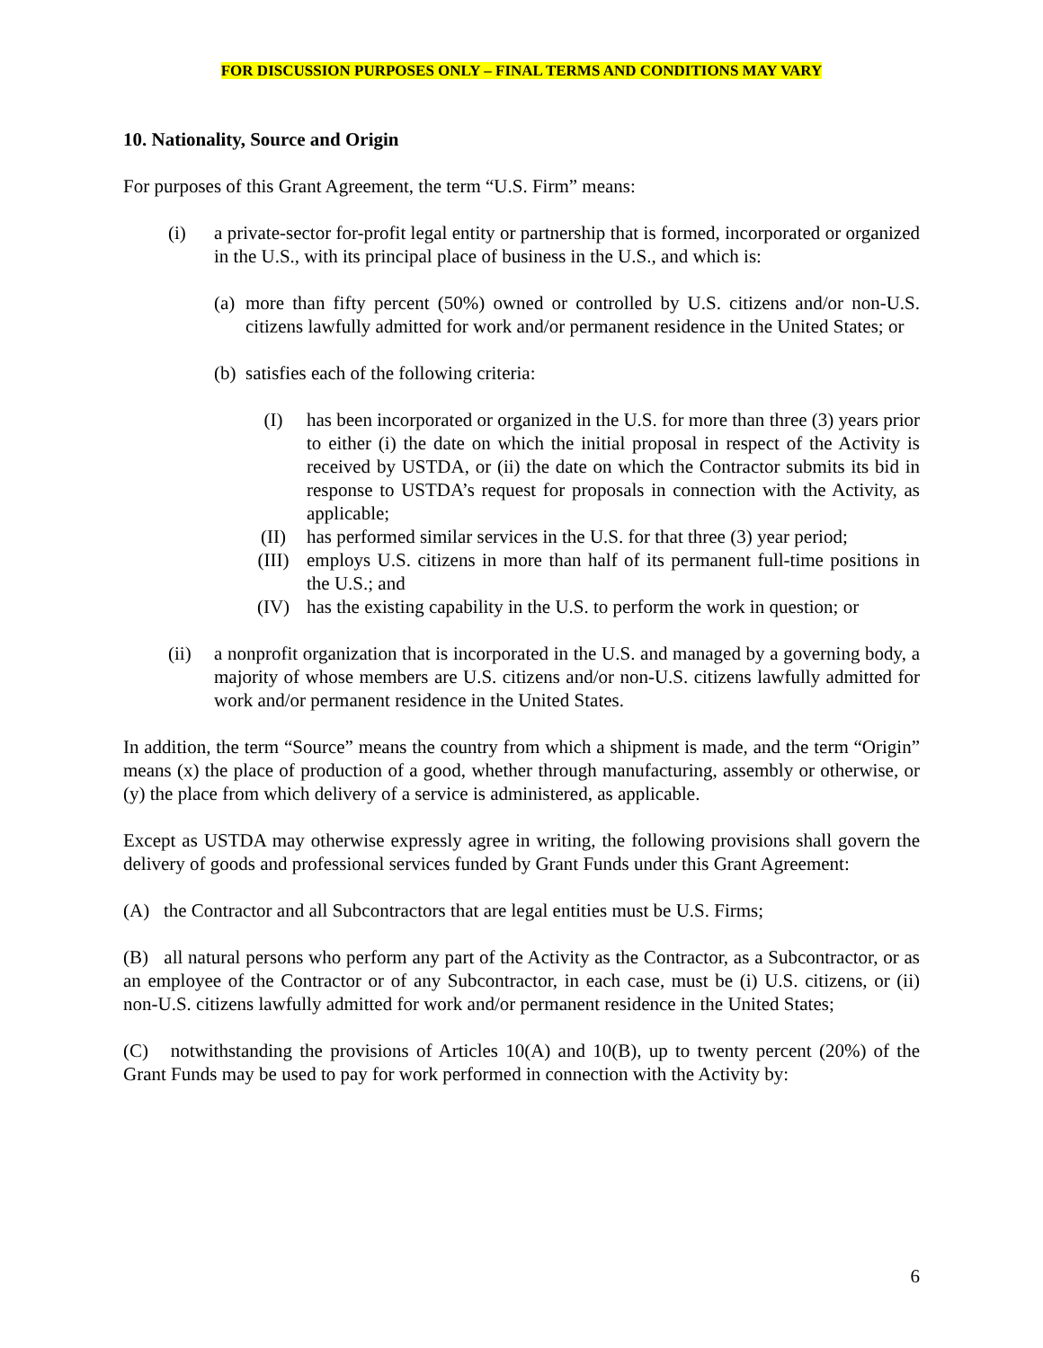FOR DISCUSSION PURPOSES ONLY – FINAL TERMS AND CONDITIONS MAY VARY
10. Nationality, Source and Origin
For purposes of this Grant Agreement, the term “U.S. Firm” means:
(i) a private-sector for-profit legal entity or partnership that is formed, incorporated or organized in the U.S., with its principal place of business in the U.S., and which is:
(a)
more than fifty percent (50%) owned or controlled by U.S. citizens and/or non-U.S. citizens lawfully admitted for work and/or permanent residence in the United States; or
(b)
satisfies each of the following criteria:
(I) has been incorporated or organized in the U.S. for more than three (3) years prior to either (i) the date on which the initial proposal in respect of the Activity is received by USTDA, or (ii) the date on which the Contractor submits its bid in response to USTDA’s request for proposals in connection with the Activity, as applicable;
(II) has performed similar services in the U.S. for that three (3) year period;
(III) employs U.S. citizens in more than half of its permanent full-time positions in the U.S.; and
(IV) has the existing capability in the U.S. to perform the work in question; or
(ii) a nonprofit organization that is incorporated in the U.S. and managed by a governing body, a majority of whose members are U.S. citizens and/or non-U.S. citizens lawfully admitted for work and/or permanent residence in the United States.
In addition, the term “Source” means the country from which a shipment is made, and the term “Origin” means (x) the place of production of a good, whether through manufacturing, assembly or otherwise, or (y) the place from which delivery of a service is administered, as applicable.
Except as USTDA may otherwise expressly agree in writing, the following provisions shall govern the delivery of goods and professional services funded by Grant Funds under this Grant Agreement:
(A) the Contractor and all Subcontractors that are legal entities must be U.S. Firms;
(B) all natural persons who perform any part of the Activity as the Contractor, as a Subcontractor, or as an employee of the Contractor or of any Subcontractor, in each case, must be (i) U.S. citizens, or (ii) non-U.S. citizens lawfully admitted for work and/or permanent residence in the United States;
(C) notwithstanding the provisions of Articles 10(A) and 10(B), up to twenty percent (20%) of the Grant Funds may be used to pay for work performed in connection with the Activity by:
6